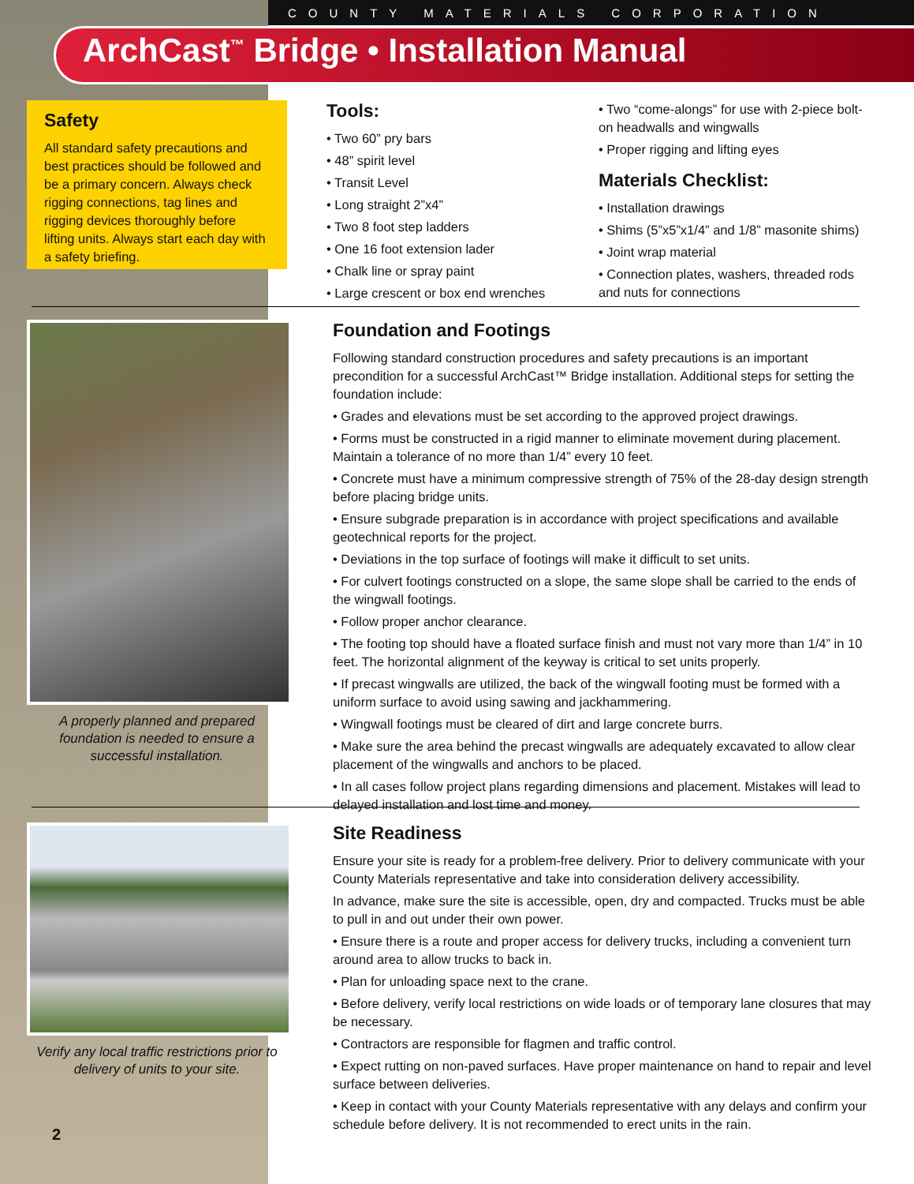COUNTY MATERIALS CORPORATION
ArchCast<sup>™</sup> Bridge • Installation Manual
Safety
All standard safety precautions and best practices should be followed and be a primary concern. Always check rigging connections, tag lines and rigging devices thoroughly before lifting units. Always start each day with a safety briefing.
Tools:
• Two 60” pry bars
• 48” spirit level
• Transit Level
• Long straight 2”x4”
• Two 8 foot step ladders
• One 16 foot extension lader
• Chalk line or spray paint
• Large crescent or box end wrenches
• Two “come-alongs” for use with 2-piece bolt-on headwalls and wingwalls
• Proper rigging and lifting eyes
Materials Checklist:
• Installation drawings
• Shims (5”x5”x1/4” and 1/8” masonite shims)
• Joint wrap material
• Connection plates, washers, threaded rods and nuts for connections
A properly planned and prepared foundation is needed to ensure a successful installation.
Foundation and Footings
Following standard construction procedures and safety precautions is an important precondition for a successful ArchCast™ Bridge installation. Additional steps for setting the foundation include:
• Grades and elevations must be set according to the approved project drawings.
• Forms must be constructed in a rigid manner to eliminate movement during placement. Maintain a tolerance of no more than 1/4” every 10 feet.
• Concrete must have a minimum compressive strength of 75% of the 28-day design strength before placing bridge units.
• Ensure subgrade preparation is in accordance with project specifications and available geotechnical reports for the project.
• Deviations in the top surface of footings will make it difficult to set units.
• For culvert footings constructed on a slope, the same slope shall be carried to the ends of the wingwall footings.
• Follow proper anchor clearance.
• The footing top should have a floated surface finish and must not vary more than 1/4” in 10 feet. The horizontal alignment of the keyway is critical to set units properly.
• If precast wingwalls are utilized, the back of the wingwall footing must be formed with a uniform surface to avoid using sawing and jackhammering.
• Wingwall footings must be cleared of dirt and large concrete burrs.
• Make sure the area behind the precast wingwalls are adequately excavated to allow clear placement of the wingwalls and anchors to be placed.
• In all cases follow project plans regarding dimensions and placement. Mistakes will lead to delayed installation and lost time and money.
Verify any local traffic restrictions prior to delivery of units to your site.
2
Site Readiness
Ensure your site is ready for a problem-free delivery. Prior to delivery communicate with your County Materials representative and take into consideration delivery accessibility.
In advance, make sure the site is accessible, open, dry and compacted. Trucks must be able to pull in and out under their own power.
• Ensure there is a route and proper access for delivery trucks, including a convenient turn around area to allow trucks to back in.
• Plan for unloading space next to the crane.
• Before delivery, verify local restrictions on wide loads or of temporary lane closures that may be necessary.
• Contractors are responsible for flagmen and traffic control.
• Expect rutting on non-paved surfaces. Have proper maintenance on hand to repair and level surface between deliveries.
• Keep in contact with your County Materials representative with any delays and confirm your schedule before delivery. It is not recommended to erect units in the rain.